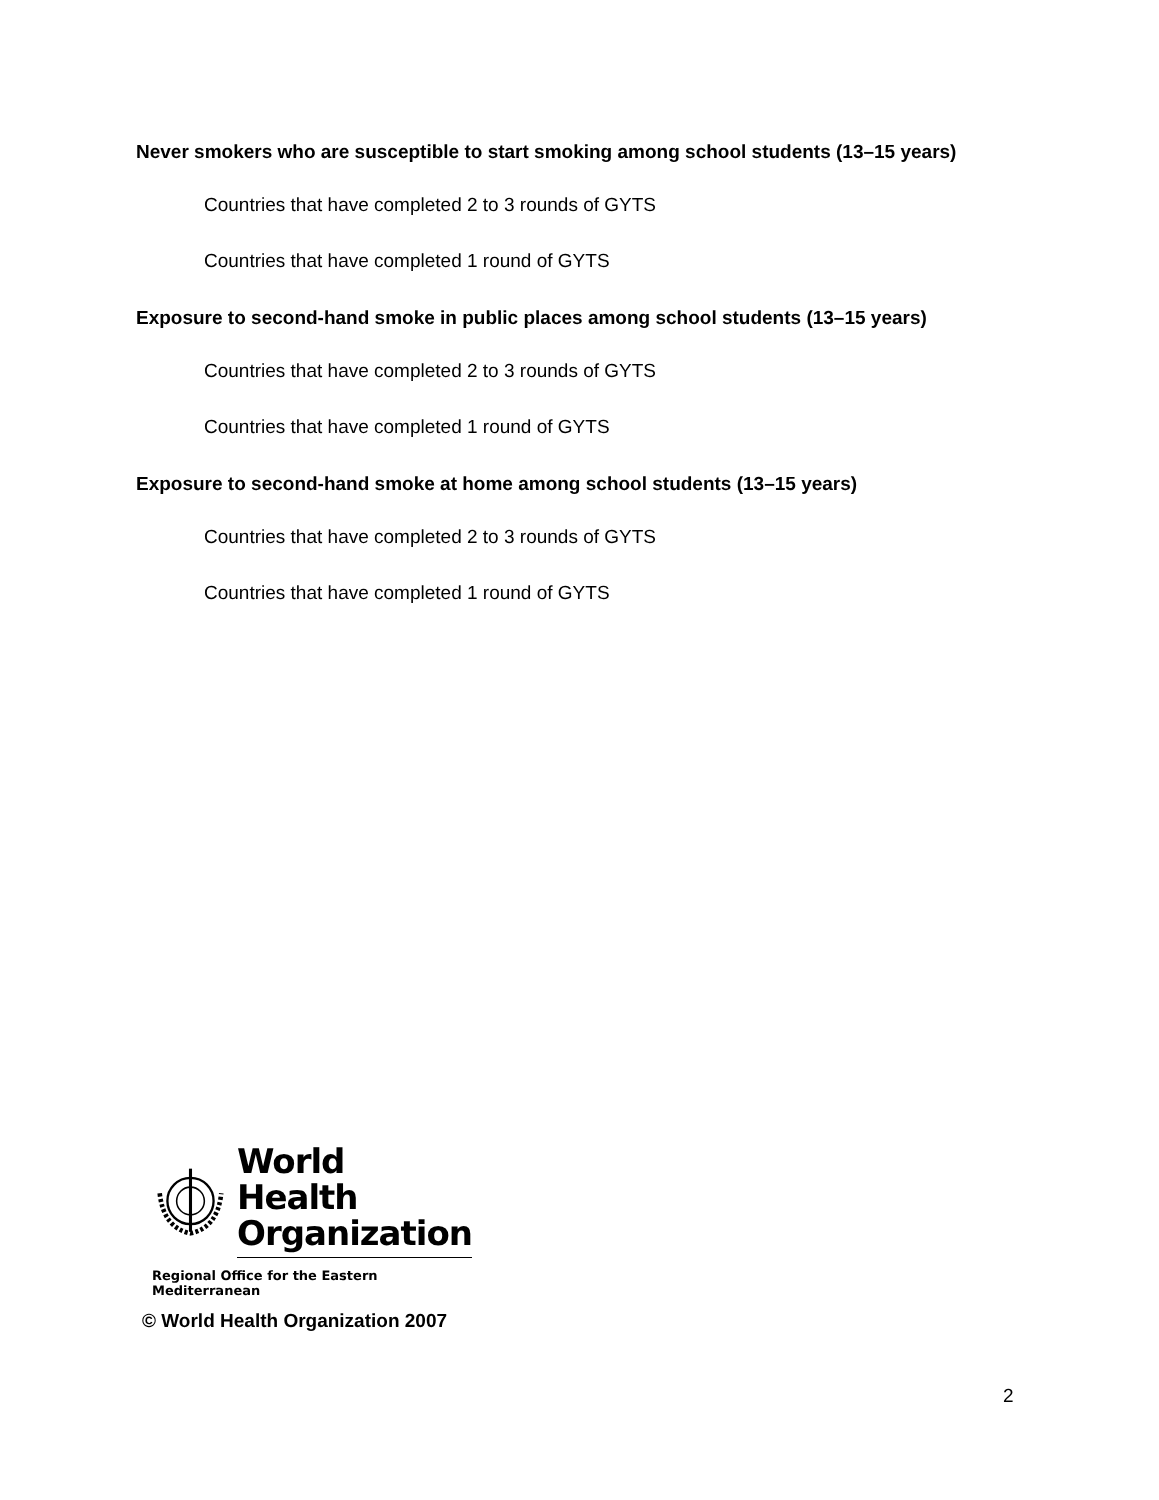Never smokers who are susceptible to start smoking among school students (13–15 years)
Countries that have completed 2 to 3 rounds of GYTS
Countries that have completed 1 round of GYTS
Exposure to second-hand smoke in public places among school students (13–15 years)
Countries that have completed 2 to 3 rounds of GYTS
Countries that have completed 1 round of GYTS
Exposure to second-hand smoke at home among school students (13–15 years)
Countries that have completed 2 to 3 rounds of GYTS
Countries that have completed 1 round of GYTS
World Health
Organization
Regional Office for the Eastern Mediterranean
© World Health Organization 2007
2